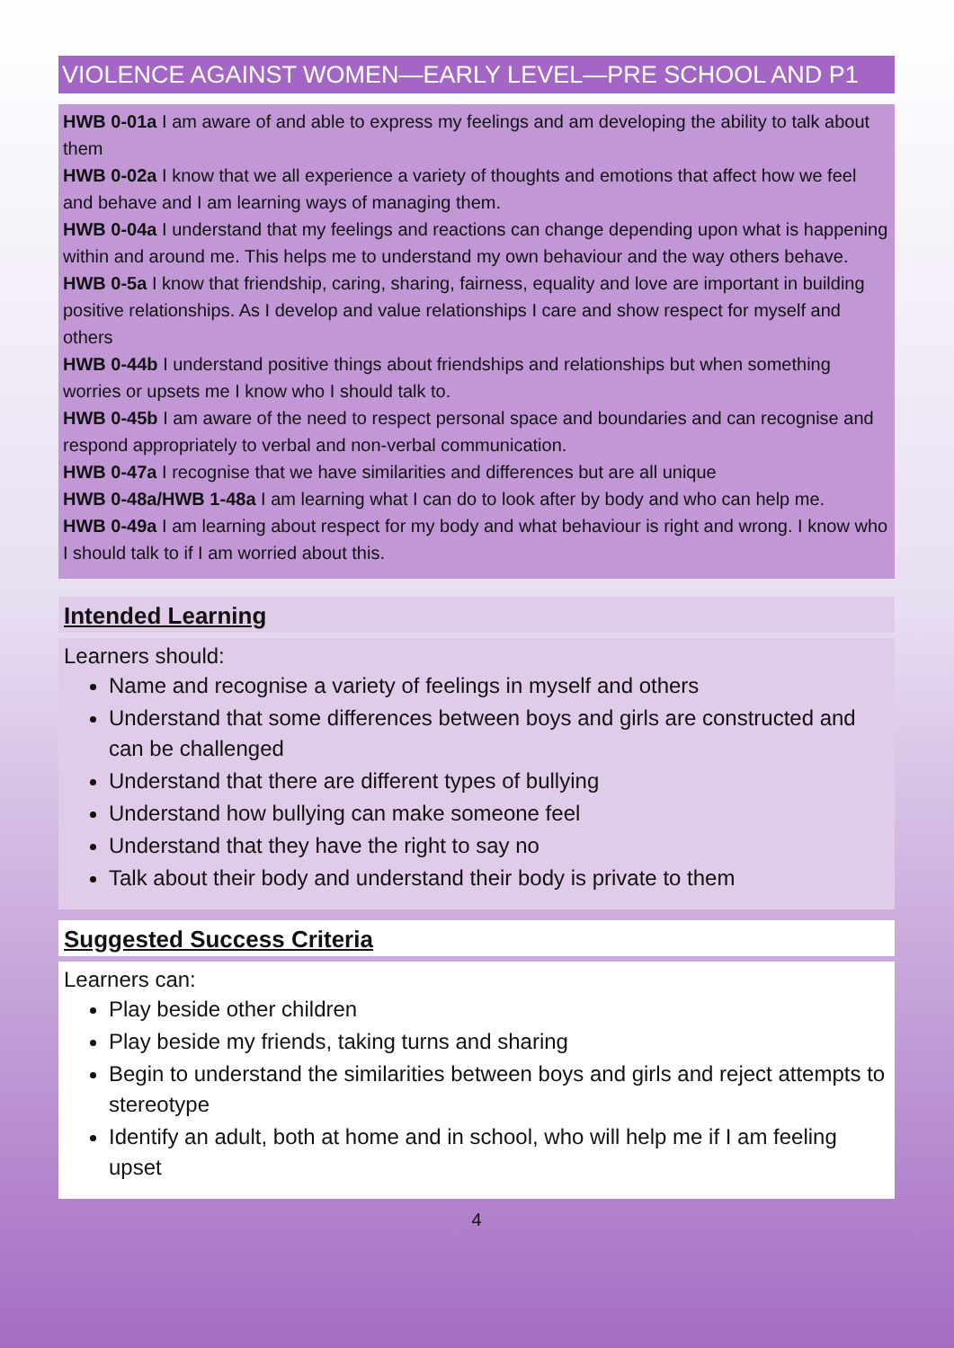VIOLENCE AGAINST WOMEN—EARLY LEVEL—PRE SCHOOL AND P1
HWB 0-01a I am aware of and able to express my feelings and am developing the ability to talk about them
HWB 0-02a I know that we all experience a variety of thoughts and emotions that affect how we feel and behave and I am learning ways of managing them.
HWB 0-04a I understand that my feelings and reactions can change depending upon what is happening within and around me. This helps me to understand my own behaviour and the way others behave.
HWB 0-5a I know that friendship, caring, sharing, fairness, equality and love are important in building positive relationships. As I develop and value relationships I care and show respect for myself and others
HWB 0-44b I understand positive things about friendships and relationships but when something worries or upsets me I know who I should talk to.
HWB 0-45b I am aware of the need to respect personal space and boundaries and can recognise and respond appropriately to verbal and non-verbal communication.
HWB 0-47a I recognise that we have similarities and differences but are all unique
HWB 0-48a/HWB 1-48a I am learning what I can do to look after by body and who can help me.
HWB 0-49a I am learning about respect for my body and what behaviour is right and wrong. I know who I should talk to if I am worried about this.
Intended Learning
Learners should:
Name and recognise a variety of feelings in myself and others
Understand that some differences between boys and girls are constructed and can be challenged
Understand that there are different types of bullying
Understand how bullying can make someone feel
Understand that they have the right to say no
Talk about their body and understand their body is private to them
Suggested Success Criteria
Learners can:
Play beside other children
Play beside my friends, taking turns and sharing
Begin to understand the similarities between boys and girls and reject attempts to stereotype
Identify an adult, both at home and in school, who will help me if I am feeling upset
4